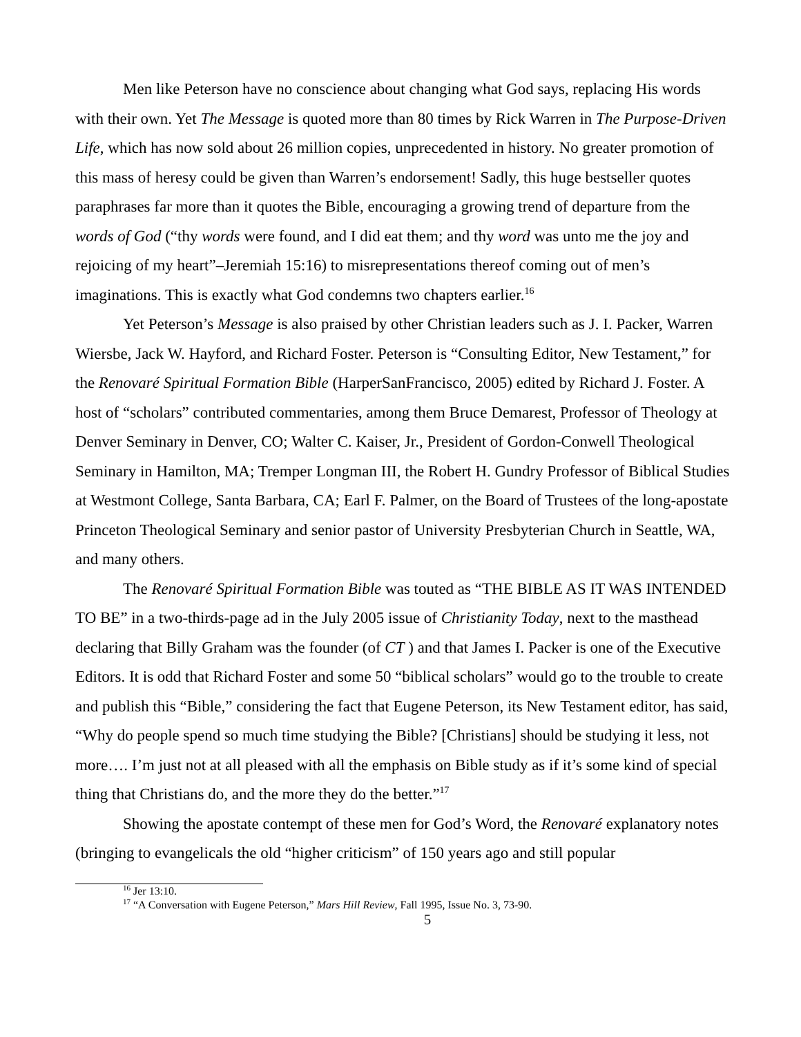Men like Peterson have no conscience about changing what God says, replacing His words with their own. Yet The Message is quoted more than 80 times by Rick Warren in The Purpose-Driven Life, which has now sold about 26 million copies, unprecedented in history. No greater promotion of this mass of heresy could be given than Warren’s endorsement! Sadly, this huge bestseller quotes paraphrases far more than it quotes the Bible, encouraging a growing trend of departure from the words of God (“thy words were found, and I did eat them; and thy word was unto me the joy and rejoicing of my heart”–Jeremiah 15:16) to misrepresentations thereof coming out of men’s imaginations. This is exactly what God condemns two chapters earlier.<sup>16</sup>
Yet Peterson’s Message is also praised by other Christian leaders such as J. I. Packer, Warren Wiersbe, Jack W. Hayford, and Richard Foster. Peterson is “Consulting Editor, New Testament,” for the Renovaré Spiritual Formation Bible (HarperSanFrancisco, 2005) edited by Richard J. Foster. A host of “scholars” contributed commentaries, among them Bruce Demarest, Professor of Theology at Denver Seminary in Denver, CO; Walter C. Kaiser, Jr., President of Gordon-Conwell Theological Seminary in Hamilton, MA; Tremper Longman III, the Robert H. Gundry Professor of Biblical Studies at Westmont College, Santa Barbara, CA; Earl F. Palmer, on the Board of Trustees of the long-apostate Princeton Theological Seminary and senior pastor of University Presbyterian Church in Seattle, WA, and many others.
The Renovaré Spiritual Formation Bible was touted as “THE BIBLE AS IT WAS INTENDED TO BE” in a two-thirds-page ad in the July 2005 issue of Christianity Today, next to the masthead declaring that Billy Graham was the founder (of CT ) and that James I. Packer is one of the Executive Editors. It is odd that Richard Foster and some 50 “biblical scholars” would go to the trouble to create and publish this “Bible,” considering the fact that Eugene Peterson, its New Testament editor, has said, “Why do people spend so much time studying the Bible? [Christians] should be studying it less, not more…. I’m just not at all pleased with all the emphasis on Bible study as if it’s some kind of special thing that Christians do, and the more they do the better.”<sup>17</sup>
Showing the apostate contempt of these men for God’s Word, the Renovaré explanatory notes (bringing to evangelicals the old “higher criticism” of 150 years ago and still popular
<sup>16</sup> Jer 13:10.
<sup>17</sup> “A Conversation with Eugene Peterson,” Mars Hill Review, Fall 1995, Issue No. 3, 73-90.
5